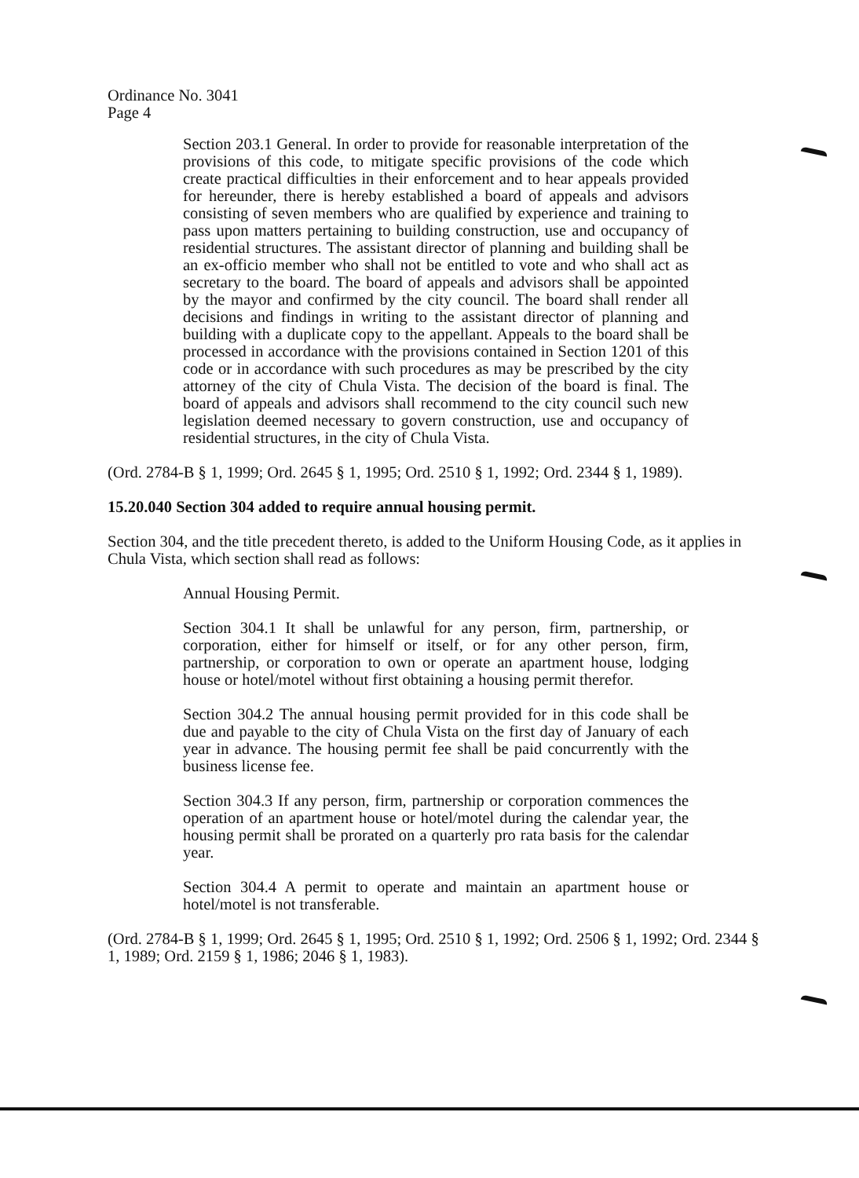Ordinance No. 3041
Page 4
Section 203.1 General. In order to provide for reasonable interpretation of the provisions of this code, to mitigate specific provisions of the code which create practical difficulties in their enforcement and to hear appeals provided for hereunder, there is hereby established a board of appeals and advisors consisting of seven members who are qualified by experience and training to pass upon matters pertaining to building construction, use and occupancy of residential structures. The assistant director of planning and building shall be an ex-officio member who shall not be entitled to vote and who shall act as secretary to the board. The board of appeals and advisors shall be appointed by the mayor and confirmed by the city council. The board shall render all decisions and findings in writing to the assistant director of planning and building with a duplicate copy to the appellant. Appeals to the board shall be processed in accordance with the provisions contained in Section 1201 of this code or in accordance with such procedures as may be prescribed by the city attorney of the city of Chula Vista. The decision of the board is final. The board of appeals and advisors shall recommend to the city council such new legislation deemed necessary to govern construction, use and occupancy of residential structures, in the city of Chula Vista.
(Ord. 2784-B § 1, 1999; Ord. 2645 § 1, 1995; Ord. 2510 § 1, 1992; Ord. 2344 § 1, 1989).
15.20.040 Section 304 added to require annual housing permit.
Section 304, and the title precedent thereto, is added to the Uniform Housing Code, as it applies in Chula Vista, which section shall read as follows:
Annual Housing Permit.
Section 304.1 It shall be unlawful for any person, firm, partnership, or corporation, either for himself or itself, or for any other person, firm, partnership, or corporation to own or operate an apartment house, lodging house or hotel/motel without first obtaining a housing permit therefor.
Section 304.2 The annual housing permit provided for in this code shall be due and payable to the city of Chula Vista on the first day of January of each year in advance. The housing permit fee shall be paid concurrently with the business license fee.
Section 304.3 If any person, firm, partnership or corporation commences the operation of an apartment house or hotel/motel during the calendar year, the housing permit shall be prorated on a quarterly pro rata basis for the calendar year.
Section 304.4 A permit to operate and maintain an apartment house or hotel/motel is not transferable.
(Ord. 2784-B § 1, 1999; Ord. 2645 § 1, 1995; Ord. 2510 § 1, 1992; Ord. 2506 § 1, 1992; Ord. 2344 § 1, 1989; Ord. 2159 § 1, 1986; 2046 § 1, 1983).